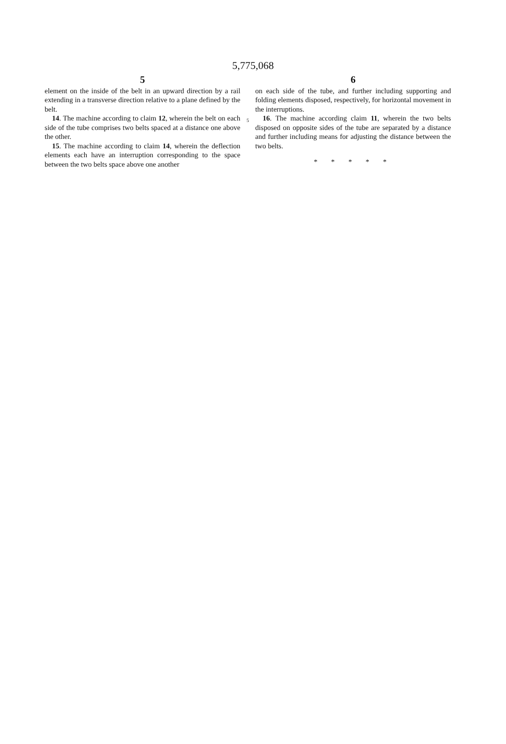5,775,068
5
element on the inside of the belt in an upward direction by a rail extending in a transverse direction relative to a plane defined by the belt.
14. The machine according to claim 12, wherein the belt on each side of the tube comprises two belts spaced at a distance one above the other.
15. The machine according to claim 14, wherein the deflection elements each have an interruption corresponding to the space between the two belts space above one another
5
6
on each side of the tube, and further including supporting and folding elements disposed, respectively, for horizontal movement in the interruptions.
16. The machine according claim 11, wherein the two belts disposed on opposite sides of the tube are separated by a distance and further including means for adjusting the distance between the two belts.
* * * * *